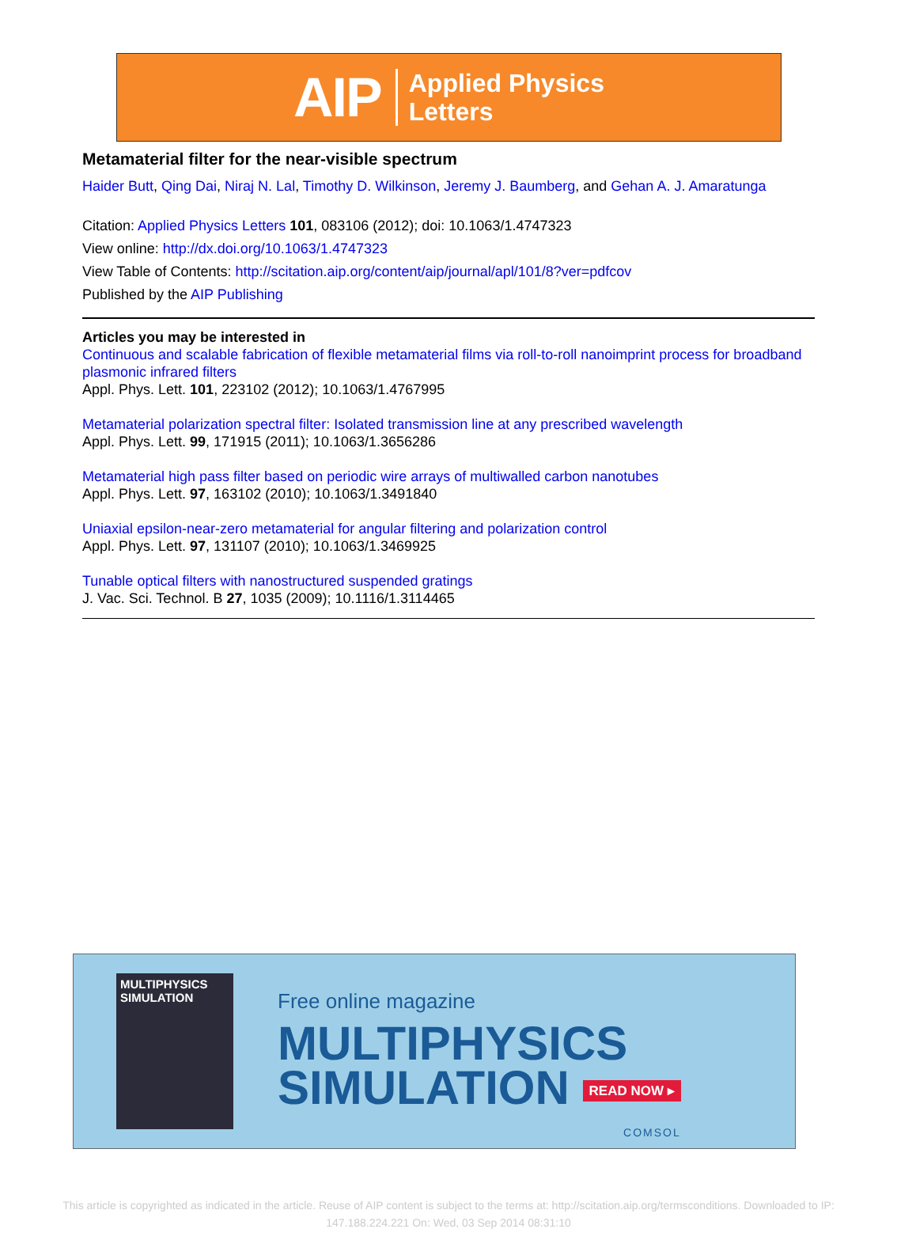AIP Applied Physics
Letters
Metamaterial filter for the near-visible spectrum
Haider Butt, Qing Dai, Niraj N. Lal, Timothy D. Wilkinson, Jeremy J. Baumberg, and Gehan A. J. Amaratunga
Citation: Applied Physics Letters 101, 083106 (2012); doi: 10.1063/1.4747323
View online: http://dx.doi.org/10.1063/1.4747323
View Table of Contents: http://scitation.aip.org/content/aip/journal/apl/101/8?ver=pdfcov
Published by the AIP Publishing
Articles you may be interested in
Continuous and scalable fabrication of flexible metamaterial films via roll-to-roll nanoimprint process for broadband plasmonic infrared filters
Appl. Phys. Lett. 101, 223102 (2012); 10.1063/1.4767995
Metamaterial polarization spectral filter: Isolated transmission line at any prescribed wavelength
Appl. Phys. Lett. 99, 171915 (2011); 10.1063/1.3656286
Metamaterial high pass filter based on periodic wire arrays of multiwalled carbon nanotubes
Appl. Phys. Lett. 97, 163102 (2010); 10.1063/1.3491840
Uniaxial epsilon-near-zero metamaterial for angular filtering and polarization control
Appl. Phys. Lett. 97, 131107 (2010); 10.1063/1.3469925
Tunable optical filters with nanostructured suspended gratings
J. Vac. Sci. Technol. B 27, 1035 (2009); 10.1116/1.3114465
MULTIPHYSICS SIMULATION
Free online magazine
MULTIPHYSICS
SIMULATION READ NOW ▸
COMSOL
This article is copyrighted as indicated in the article. Reuse of AIP content is subject to the terms at: http://scitation.aip.org/termsconditions. Downloaded to IP:
147.188.224.221 On: Wed, 03 Sep 2014 08:31:10